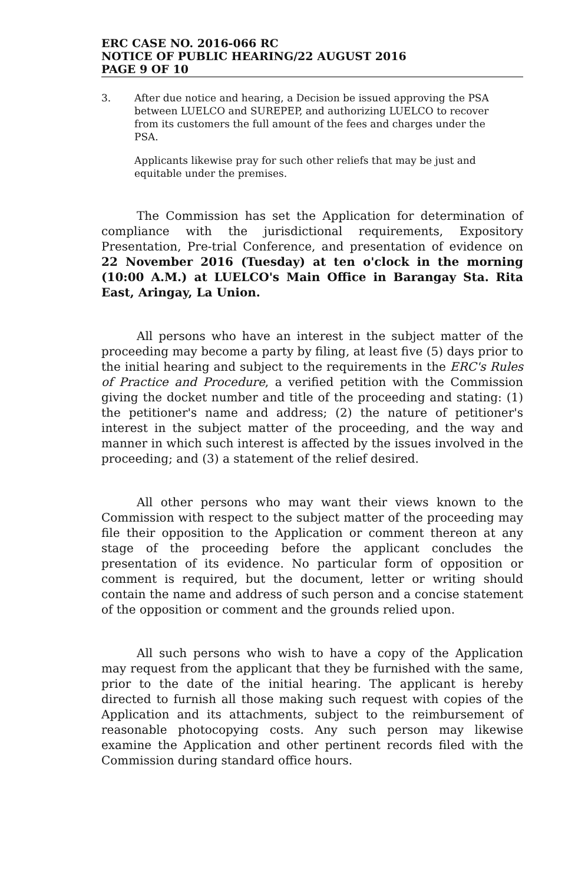ERC CASE NO. 2016-066 RC
NOTICE OF PUBLIC HEARING/22 AUGUST 2016
PAGE 9 OF 10
3. After due notice and hearing, a Decision be issued approving the PSA between LUELCO and SUREPEP, and authorizing LUELCO to recover from its customers the full amount of the fees and charges under the PSA.
Applicants likewise pray for such other reliefs that may be just and equitable under the premises.
The Commission has set the Application for determination of compliance with the jurisdictional requirements, Expository Presentation, Pre-trial Conference, and presentation of evidence on 22 November 2016 (Tuesday) at ten o'clock in the morning (10:00 A.M.) at LUELCO's Main Office in Barangay Sta. Rita East, Aringay, La Union.
All persons who have an interest in the subject matter of the proceeding may become a party by filing, at least five (5) days prior to the initial hearing and subject to the requirements in the ERC's Rules of Practice and Procedure, a verified petition with the Commission giving the docket number and title of the proceeding and stating: (1) the petitioner's name and address; (2) the nature of petitioner's interest in the subject matter of the proceeding, and the way and manner in which such interest is affected by the issues involved in the proceeding; and (3) a statement of the relief desired.
All other persons who may want their views known to the Commission with respect to the subject matter of the proceeding may file their opposition to the Application or comment thereon at any stage of the proceeding before the applicant concludes the presentation of its evidence. No particular form of opposition or comment is required, but the document, letter or writing should contain the name and address of such person and a concise statement of the opposition or comment and the grounds relied upon.
All such persons who wish to have a copy of the Application may request from the applicant that they be furnished with the same, prior to the date of the initial hearing. The applicant is hereby directed to furnish all those making such request with copies of the Application and its attachments, subject to the reimbursement of reasonable photocopying costs. Any such person may likewise examine the Application and other pertinent records filed with the Commission during standard office hours.